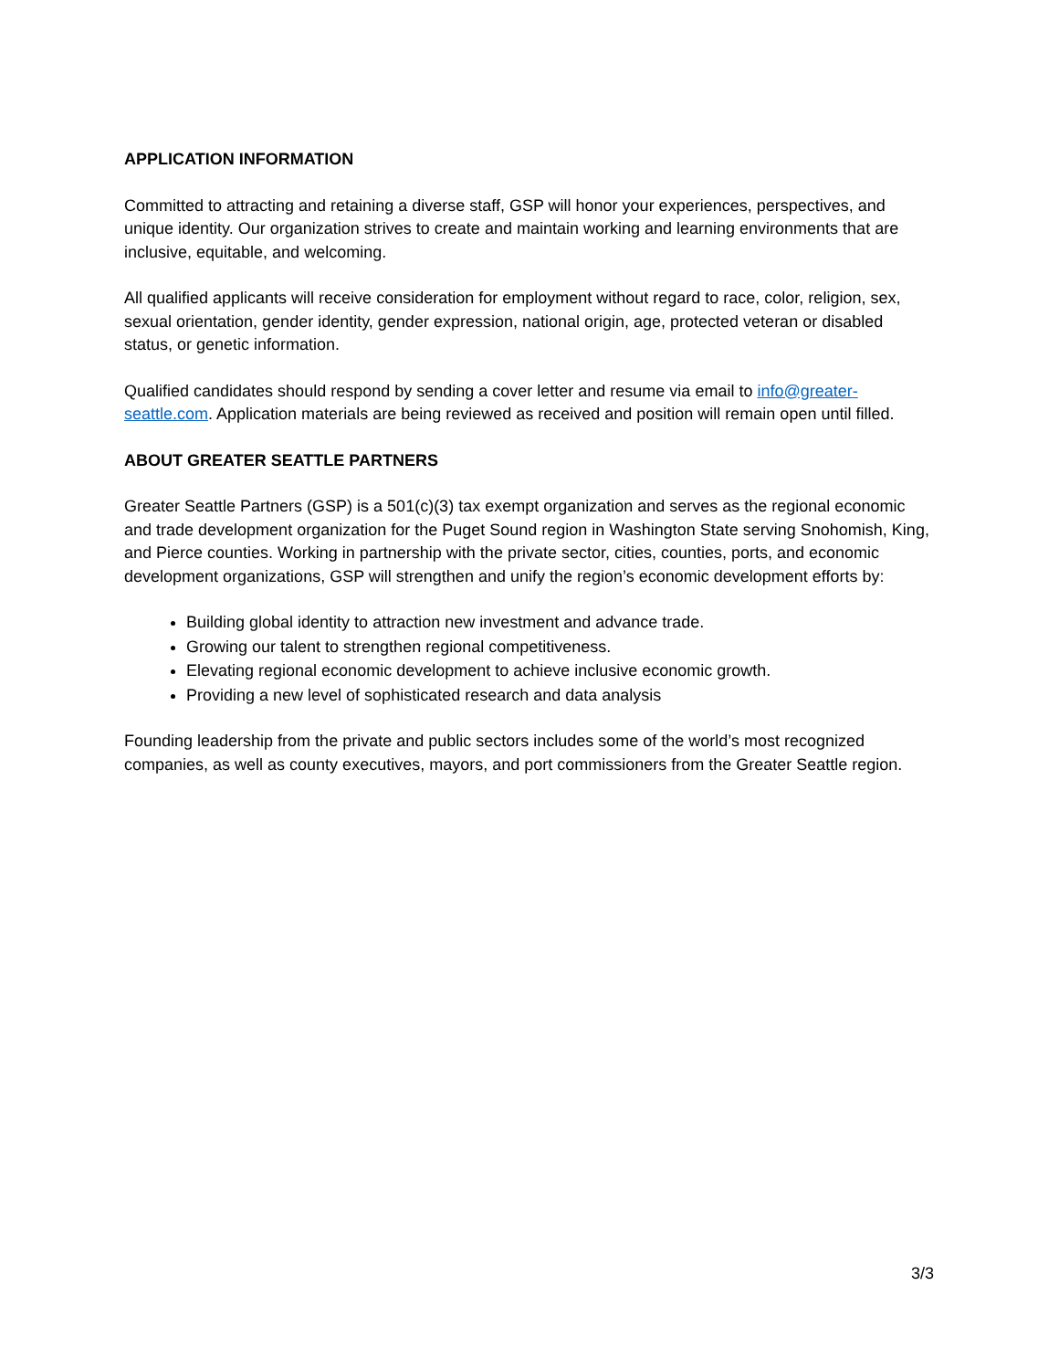APPLICATION INFORMATION
Committed to attracting and retaining a diverse staff, GSP will honor your experiences, perspectives, and unique identity. Our organization strives to create and maintain working and learning environments that are inclusive, equitable, and welcoming.
All qualified applicants will receive consideration for employment without regard to race, color, religion, sex, sexual orientation, gender identity, gender expression, national origin, age, protected veteran or disabled status, or genetic information.
Qualified candidates should respond by sending a cover letter and resume via email to info@greater-seattle.com. Application materials are being reviewed as received and position will remain open until filled.
ABOUT GREATER SEATTLE PARTNERS
Greater Seattle Partners (GSP) is a 501(c)(3) tax exempt organization and serves as the regional economic and trade development organization for the Puget Sound region in Washington State serving Snohomish, King, and Pierce counties. Working in partnership with the private sector, cities, counties, ports, and economic development organizations, GSP will strengthen and unify the region’s economic development efforts by:
Building global identity to attraction new investment and advance trade.
Growing our talent to strengthen regional competitiveness.
Elevating regional economic development to achieve inclusive economic growth.
Providing a new level of sophisticated research and data analysis
Founding leadership from the private and public sectors includes some of the world’s most recognized companies, as well as county executives, mayors, and port commissioners from the Greater Seattle region.
3/3